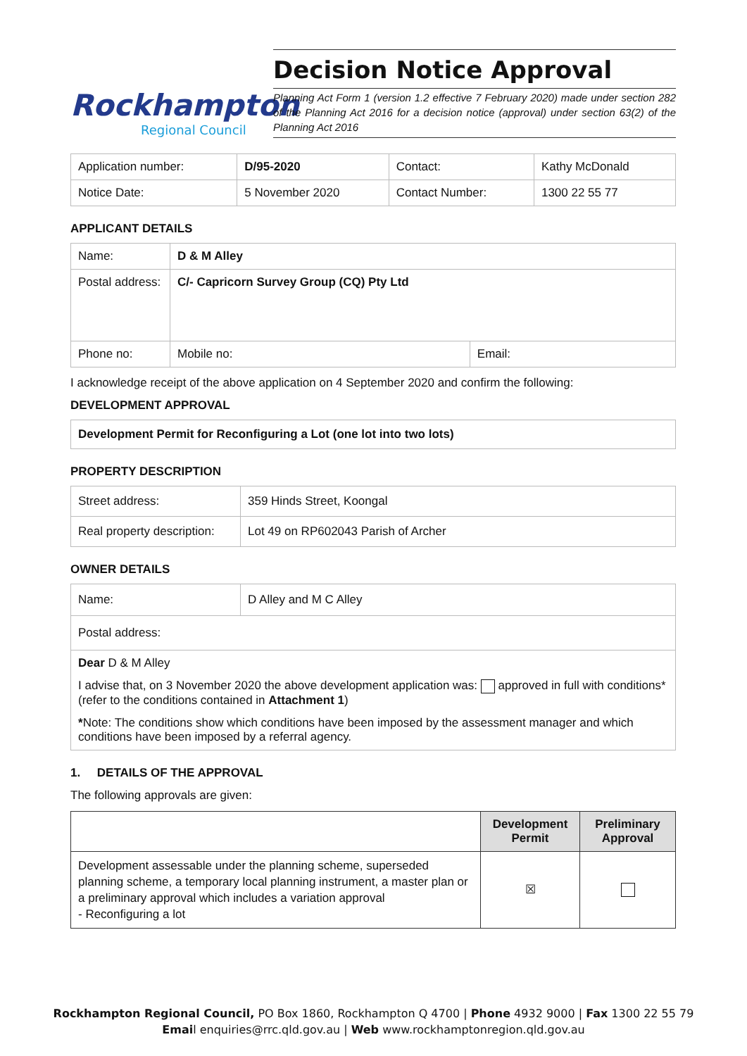Rockhampton
Regional Council
Decision Notice Approval
Planning Act Form 1 (version 1.2 effective 7 February 2020) made under section 282 of the Planning Act 2016 for a decision notice (approval) under section 63(2) of the Planning Act 2016
| Application number: | D/95-2020 | Contact: | Kathy McDonald |
| Notice Date: | 5 November 2020 | Contact Number: | 1300 22 55 77 |
APPLICANT DETAILS
| Name: | D & M Alley | |
| Postal address: | C/- Capricorn Survey Group (CQ) Pty Ltd | |
| Phone no: | Mobile no: | Email: |
I acknowledge receipt of the above application on 4 September 2020 and confirm the following:
DEVELOPMENT APPROVAL
Development Permit for Reconfiguring a Lot (one lot into two lots)
PROPERTY DESCRIPTION
| Street address: | 359 Hinds Street, Koongal |
| Real property description: | Lot 49 on RP602043 Parish of Archer |
OWNER DETAILS
| Name: | D Alley and M C Alley |
| Postal address: | |
| Dear D & M Alley I advise that, on 3 November 2020 the above development application was: approved in full with conditions* (refer to the conditions contained in Attachment 1 ) * Note: The conditions show which conditions have been imposed by the assessment manager and which conditions have been imposed by a referral agency. | |
1. DETAILS OF THE APPROVAL
The following approvals are given:
| | Development Permit | Preliminary Approval |
| --- | --- | --- |
| Development assessable under the planning scheme, superseded planning scheme, a temporary local planning instrument, a master plan or a preliminary approval which includes a variation approval - Reconfiguring a lot | ☒ | |
Rockhampton Regional Council, PO Box 1860, Rockhampton Q 4700 | Phone 4932 9000 | Fax 1300 22 55 79
Email enquiries@rrc.qld.gov.au | Web www.rockhamptonregion.qld.gov.au